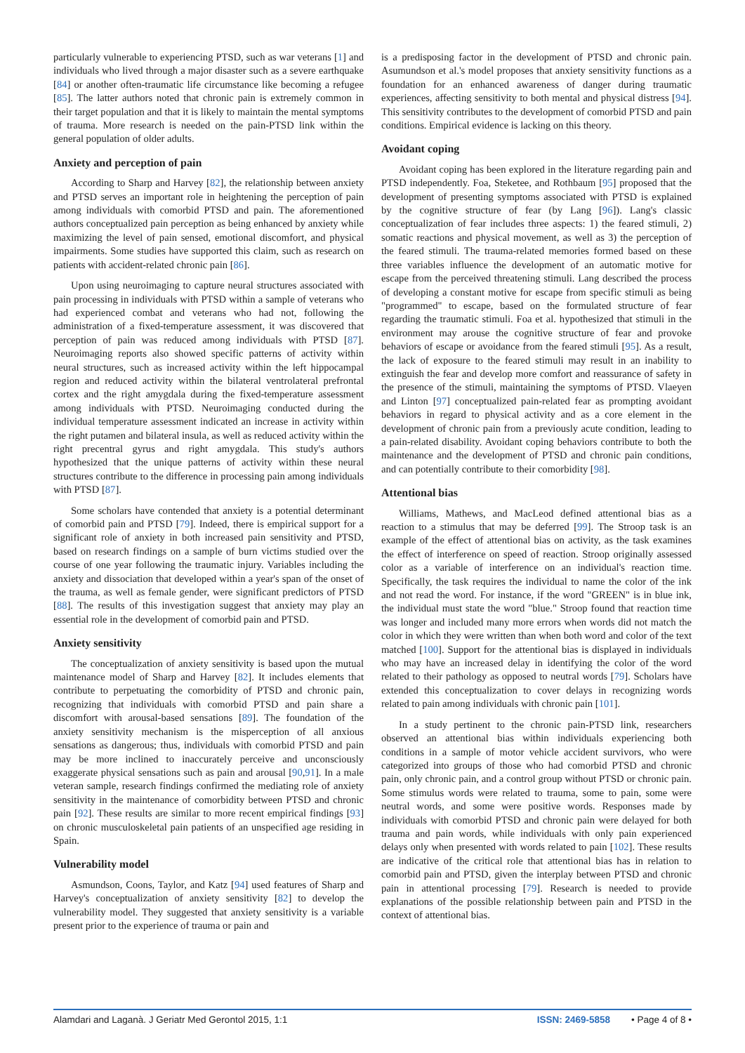particularly vulnerable to experiencing PTSD, such as war veterans [1] and individuals who lived through a major disaster such as a severe earthquake [84] or another often-traumatic life circumstance like becoming a refugee [85]. The latter authors noted that chronic pain is extremely common in their target population and that it is likely to maintain the mental symptoms of trauma. More research is needed on the pain-PTSD link within the general population of older adults.
Anxiety and perception of pain
According to Sharp and Harvey [82], the relationship between anxiety and PTSD serves an important role in heightening the perception of pain among individuals with comorbid PTSD and pain. The aforementioned authors conceptualized pain perception as being enhanced by anxiety while maximizing the level of pain sensed, emotional discomfort, and physical impairments. Some studies have supported this claim, such as research on patients with accident-related chronic pain [86].
Upon using neuroimaging to capture neural structures associated with pain processing in individuals with PTSD within a sample of veterans who had experienced combat and veterans who had not, following the administration of a fixed-temperature assessment, it was discovered that perception of pain was reduced among individuals with PTSD [87]. Neuroimaging reports also showed specific patterns of activity within neural structures, such as increased activity within the left hippocampal region and reduced activity within the bilateral ventrolateral prefrontal cortex and the right amygdala during the fixed-temperature assessment among individuals with PTSD. Neuroimaging conducted during the individual temperature assessment indicated an increase in activity within the right putamen and bilateral insula, as well as reduced activity within the right precentral gyrus and right amygdala. This study's authors hypothesized that the unique patterns of activity within these neural structures contribute to the difference in processing pain among individuals with PTSD [87].
Some scholars have contended that anxiety is a potential determinant of comorbid pain and PTSD [79]. Indeed, there is empirical support for a significant role of anxiety in both increased pain sensitivity and PTSD, based on research findings on a sample of burn victims studied over the course of one year following the traumatic injury. Variables including the anxiety and dissociation that developed within a year's span of the onset of the trauma, as well as female gender, were significant predictors of PTSD [88]. The results of this investigation suggest that anxiety may play an essential role in the development of comorbid pain and PTSD.
Anxiety sensitivity
The conceptualization of anxiety sensitivity is based upon the mutual maintenance model of Sharp and Harvey [82]. It includes elements that contribute to perpetuating the comorbidity of PTSD and chronic pain, recognizing that individuals with comorbid PTSD and pain share a discomfort with arousal-based sensations [89]. The foundation of the anxiety sensitivity mechanism is the misperception of all anxious sensations as dangerous; thus, individuals with comorbid PTSD and pain may be more inclined to inaccurately perceive and unconsciously exaggerate physical sensations such as pain and arousal [90,91]. In a male veteran sample, research findings confirmed the mediating role of anxiety sensitivity in the maintenance of comorbidity between PTSD and chronic pain [92]. These results are similar to more recent empirical findings [93] on chronic musculoskeletal pain patients of an unspecified age residing in Spain.
Vulnerability model
Asmundson, Coons, Taylor, and Katz [94] used features of Sharp and Harvey's conceptualization of anxiety sensitivity [82] to develop the vulnerability model. They suggested that anxiety sensitivity is a variable present prior to the experience of trauma or pain and
is a predisposing factor in the development of PTSD and chronic pain. Asumundson et al.'s model proposes that anxiety sensitivity functions as a foundation for an enhanced awareness of danger during traumatic experiences, affecting sensitivity to both mental and physical distress [94]. This sensitivity contributes to the development of comorbid PTSD and pain conditions. Empirical evidence is lacking on this theory.
Avoidant coping
Avoidant coping has been explored in the literature regarding pain and PTSD independently. Foa, Steketee, and Rothbaum [95] proposed that the development of presenting symptoms associated with PTSD is explained by the cognitive structure of fear (by Lang [96]). Lang's classic conceptualization of fear includes three aspects: 1) the feared stimuli, 2) somatic reactions and physical movement, as well as 3) the perception of the feared stimuli. The trauma-related memories formed based on these three variables influence the development of an automatic motive for escape from the perceived threatening stimuli. Lang described the process of developing a constant motive for escape from specific stimuli as being "programmed" to escape, based on the formulated structure of fear regarding the traumatic stimuli. Foa et al. hypothesized that stimuli in the environment may arouse the cognitive structure of fear and provoke behaviors of escape or avoidance from the feared stimuli [95]. As a result, the lack of exposure to the feared stimuli may result in an inability to extinguish the fear and develop more comfort and reassurance of safety in the presence of the stimuli, maintaining the symptoms of PTSD. Vlaeyen and Linton [97] conceptualized pain-related fear as prompting avoidant behaviors in regard to physical activity and as a core element in the development of chronic pain from a previously acute condition, leading to a pain-related disability. Avoidant coping behaviors contribute to both the maintenance and the development of PTSD and chronic pain conditions, and can potentially contribute to their comorbidity [98].
Attentional bias
Williams, Mathews, and MacLeod defined attentional bias as a reaction to a stimulus that may be deferred [99]. The Stroop task is an example of the effect of attentional bias on activity, as the task examines the effect of interference on speed of reaction. Stroop originally assessed color as a variable of interference on an individual's reaction time. Specifically, the task requires the individual to name the color of the ink and not read the word. For instance, if the word "GREEN" is in blue ink, the individual must state the word "blue." Stroop found that reaction time was longer and included many more errors when words did not match the color in which they were written than when both word and color of the text matched [100]. Support for the attentional bias is displayed in individuals who may have an increased delay in identifying the color of the word related to their pathology as opposed to neutral words [79]. Scholars have extended this conceptualization to cover delays in recognizing words related to pain among individuals with chronic pain [101].
In a study pertinent to the chronic pain-PTSD link, researchers observed an attentional bias within individuals experiencing both conditions in a sample of motor vehicle accident survivors, who were categorized into groups of those who had comorbid PTSD and chronic pain, only chronic pain, and a control group without PTSD or chronic pain. Some stimulus words were related to trauma, some to pain, some were neutral words, and some were positive words. Responses made by individuals with comorbid PTSD and chronic pain were delayed for both trauma and pain words, while individuals with only pain experienced delays only when presented with words related to pain [102]. These results are indicative of the critical role that attentional bias has in relation to comorbid pain and PTSD, given the interplay between PTSD and chronic pain in attentional processing [79]. Research is needed to provide explanations of the possible relationship between pain and PTSD in the context of attentional bias.
Alamdari and Laganà. J Geriatr Med Gerontol 2015, 1:1 ISSN: 2469-5858 • Page 4 of 8 •